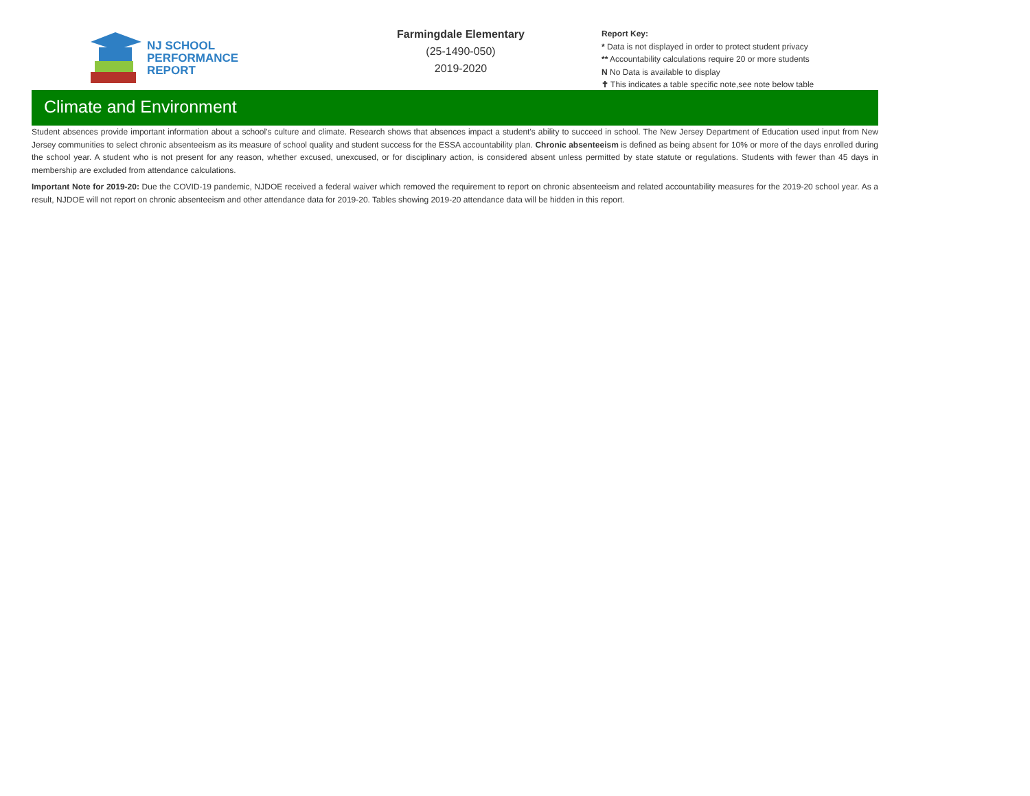NJ SCHOOL
PERFORMANCE
REPORT
Farmingdale Elementary
(25-1490-050)
2019-2020
Report Key:
* Data is not displayed in order to protect student privacy
** Accountability calculations require 20 or more students
N No Data is available to display
✝ This indicates a table specific note,see note below table
Climate and Environment
Student absences provide important information about a school's culture and climate. Research shows that absences impact a student's ability to succeed in school. The New Jersey Department of Education used input from New Jersey communities to select chronic absenteeism as its measure of school quality and student success for the ESSA accountability plan. Chronic absenteeism is defined as being absent for 10% or more of the days enrolled during the school year. A student who is not present for any reason, whether excused, unexcused, or for disciplinary action, is considered absent unless permitted by state statute or regulations. Students with fewer than 45 days in membership are excluded from attendance calculations.
Important Note for 2019-20: Due the COVID-19 pandemic, NJDOE received a federal waiver which removed the requirement to report on chronic absenteeism and related accountability measures for the 2019-20 school year. As a result, NJDOE will not report on chronic absenteeism and other attendance data for 2019-20. Tables showing 2019-20 attendance data will be hidden in this report.